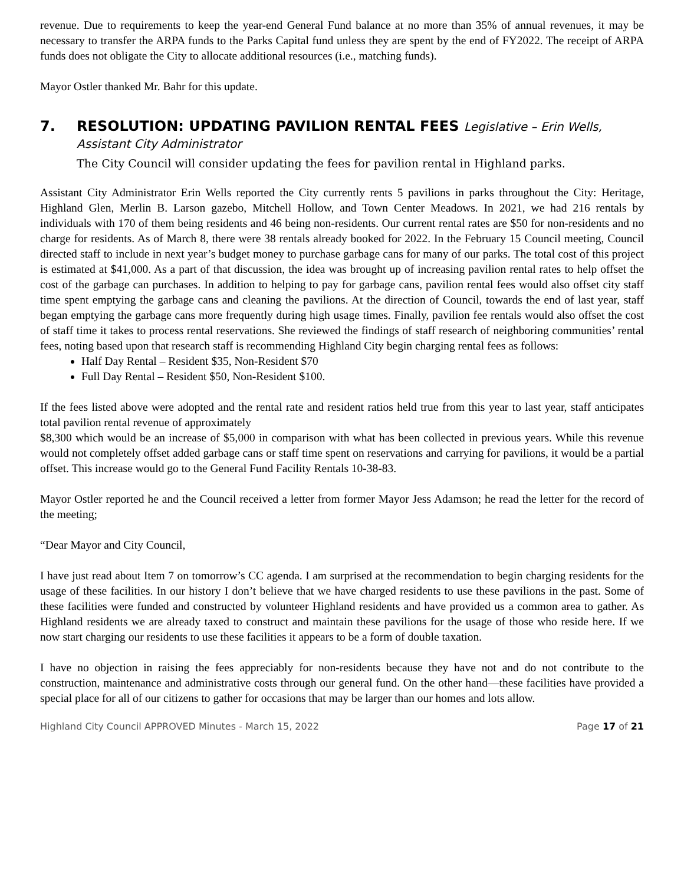revenue. Due to requirements to keep the year-end General Fund balance at no more than 35% of annual revenues, it may be necessary to transfer the ARPA funds to the Parks Capital fund unless they are spent by the end of FY2022. The receipt of ARPA funds does not obligate the City to allocate additional resources (i.e., matching funds).
Mayor Ostler thanked Mr. Bahr for this update.
7. RESOLUTION: UPDATING PAVILION RENTAL FEES Legislative – Erin Wells, Assistant City Administrator
The City Council will consider updating the fees for pavilion rental in Highland parks.
Assistant City Administrator Erin Wells reported the City currently rents 5 pavilions in parks throughout the City: Heritage, Highland Glen, Merlin B. Larson gazebo, Mitchell Hollow, and Town Center Meadows. In 2021, we had 216 rentals by individuals with 170 of them being residents and 46 being non-residents. Our current rental rates are $50 for non-residents and no charge for residents. As of March 8, there were 38 rentals already booked for 2022. In the February 15 Council meeting, Council directed staff to include in next year’s budget money to purchase garbage cans for many of our parks. The total cost of this project is estimated at $41,000. As a part of that discussion, the idea was brought up of increasing pavilion rental rates to help offset the cost of the garbage can purchases. In addition to helping to pay for garbage cans, pavilion rental fees would also offset city staff time spent emptying the garbage cans and cleaning the pavilions. At the direction of Council, towards the end of last year, staff began emptying the garbage cans more frequently during high usage times. Finally, pavilion fee rentals would also offset the cost of staff time it takes to process rental reservations. She reviewed the findings of staff research of neighboring communities’ rental fees, noting based upon that research staff is recommending Highland City begin charging rental fees as follows:
Half Day Rental – Resident $35, Non-Resident $70
Full Day Rental – Resident $50, Non-Resident $100.
If the fees listed above were adopted and the rental rate and resident ratios held true from this year to last year, staff anticipates total pavilion rental revenue of approximately
$8,300 which would be an increase of $5,000 in comparison with what has been collected in previous years. While this revenue would not completely offset added garbage cans or staff time spent on reservations and carrying for pavilions, it would be a partial offset. This increase would go to the General Fund Facility Rentals 10-38-83.
Mayor Ostler reported he and the Council received a letter from former Mayor Jess Adamson; he read the letter for the record of the meeting;
“Dear Mayor and City Council,
I have just read about Item 7 on tomorrow’s CC agenda. I am surprised at the recommendation to begin charging residents for the usage of these facilities. In our history I don’t believe that we have charged residents to use these pavilions in the past. Some of these facilities were funded and constructed by volunteer Highland residents and have provided us a common area to gather. As Highland residents we are already taxed to construct and maintain these pavilions for the usage of those who reside here. If we now start charging our residents to use these facilities it appears to be a form of double taxation.
I have no objection in raising the fees appreciably for non-residents because they have not and do not contribute to the construction, maintenance and administrative costs through our general fund. On the other hand—these facilities have provided a special place for all of our citizens to gather for occasions that may be larger than our homes and lots allow.
Highland City Council APPROVED Minutes - March 15, 2022 Page 17 of 21